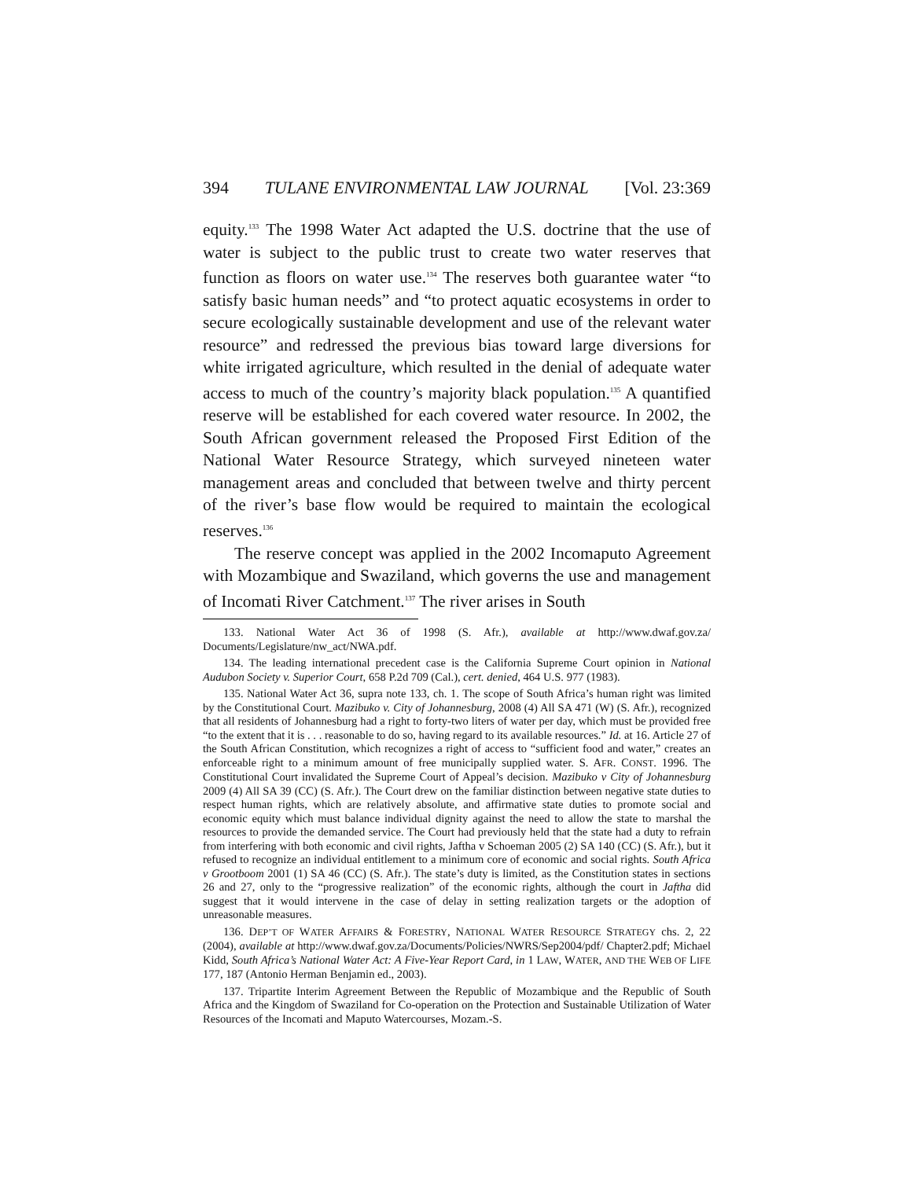394 TULANE ENVIRONMENTAL LAW JOURNAL [Vol. 23:369
equity.<sup>133</sup> The 1998 Water Act adapted the U.S. doctrine that the use of water is subject to the public trust to create two water reserves that function as floors on water use.<sup>134</sup> The reserves both guarantee water “to satisfy basic human needs” and “to protect aquatic ecosystems in order to secure ecologically sustainable development and use of the relevant water resource” and redressed the previous bias toward large diversions for white irrigated agriculture, which resulted in the denial of adequate water access to much of the country’s majority black population.<sup>135</sup> A quantified reserve will be established for each covered water resource. In 2002, the South African government released the Proposed First Edition of the National Water Resource Strategy, which surveyed nineteen water management areas and concluded that between twelve and thirty percent of the river’s base flow would be required to maintain the ecological reserves.<sup>136</sup>
The reserve concept was applied in the 2002 Incomaputo Agreement with Mozambique and Swaziland, which governs the use and management of Incomati River Catchment.<sup>137</sup> The river arises in South
133. National Water Act 36 of 1998 (S. Afr.), available at http://www.dwaf.gov.za/ Documents/Legislature/nw_act/NWA.pdf.
134. The leading international precedent case is the California Supreme Court opinion in National Audubon Society v. Superior Court, 658 P.2d 709 (Cal.), cert. denied, 464 U.S. 977 (1983).
135. National Water Act 36, supra note 133, ch. 1. The scope of South Africa’s human right was limited by the Constitutional Court. Mazibuko v. City of Johannesburg, 2008 (4) All SA 471 (W) (S. Afr.), recognized that all residents of Johannesburg had a right to forty-two liters of water per day, which must be provided free “to the extent that it is . . . reasonable to do so, having regard to its available resources.” Id. at 16. Article 27 of the South African Constitution, which recognizes a right of access to “sufficient food and water,” creates an enforceable right to a minimum amount of free municipally supplied water. S. AFR. CONST. 1996. The Constitutional Court invalidated the Supreme Court of Appeal’s decision. Mazibuko v City of Johannesburg 2009 (4) All SA 39 (CC) (S. Afr.). The Court drew on the familiar distinction between negative state duties to respect human rights, which are relatively absolute, and affirmative state duties to promote social and economic equity which must balance individual dignity against the need to allow the state to marshal the resources to provide the demanded service. The Court had previously held that the state had a duty to refrain from interfering with both economic and civil rights, Jaftha v Schoeman 2005 (2) SA 140 (CC) (S. Afr.), but it refused to recognize an individual entitlement to a minimum core of economic and social rights. South Africa v Grootboom 2001 (1) SA 46 (CC) (S. Afr.). The state’s duty is limited, as the Constitution states in sections 26 and 27, only to the “progressive realization” of the economic rights, although the court in Jaftha did suggest that it would intervene in the case of delay in setting realization targets or the adoption of unreasonable measures.
136. DEP’T OF WATER AFFAIRS & FORESTRY, NATIONAL WATER RESOURCE STRATEGY chs. 2, 22 (2004), available at http://www.dwaf.gov.za/Documents/Policies/NWRS/Sep2004/pdf/ Chapter2.pdf; Michael Kidd, South Africa’s National Water Act: A Five-Year Report Card, in 1 LAW, WATER, AND THE WEB OF LIFE 177, 187 (Antonio Herman Benjamin ed., 2003).
137. Tripartite Interim Agreement Between the Republic of Mozambique and the Republic of South Africa and the Kingdom of Swaziland for Co-operation on the Protection and Sustainable Utilization of Water Resources of the Incomati and Maputo Watercourses, Mozam.-S.